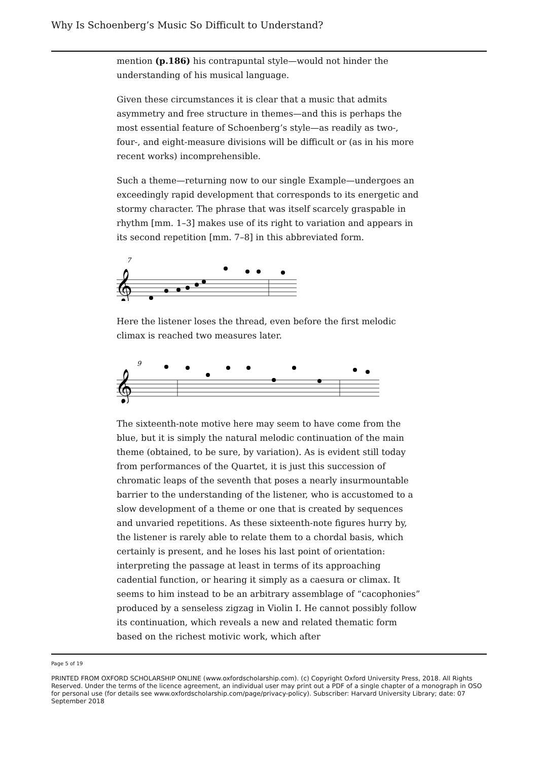Why Is Schoenberg’s Music So Difficult to Understand?
mention (p.186) his contrapuntal style—would not hinder the understanding of his musical language.
Given these circumstances it is clear that a music that admits asymmetry and free structure in themes—and this is perhaps the most essential feature of Schoenberg’s style—as readily as two-, four-, and eight-measure divisions will be difficult or (as in his more recent works) incomprehensible.
Such a theme—returning now to our single Example—undergoes an exceedingly rapid development that corresponds to its energetic and stormy character. The phrase that was itself scarcely graspable in rhythm [mm. 1–3] makes use of its right to variation and appears in its second repetition [mm. 7–8] in this abbreviated form.
7
𝄞
Here the listener loses the thread, even before the first melodic climax is reached two measures later.
9
𝄞
The sixteenth-note motive here may seem to have come from the blue, but it is simply the natural melodic continuation of the main theme (obtained, to be sure, by variation). As is evident still today from performances of the Quartet, it is just this succession of chromatic leaps of the seventh that poses a nearly insurmountable barrier to the understanding of the listener, who is accustomed to a slow development of a theme or one that is created by sequences and unvaried repetitions. As these sixteenth-note figures hurry by, the listener is rarely able to relate them to a chordal basis, which certainly is present, and he loses his last point of orientation: interpreting the passage at least in terms of its approaching cadential function, or hearing it simply as a caesura or climax. It seems to him instead to be an arbitrary assemblage of “cacophonies” produced by a senseless zigzag in Violin I. He cannot possibly follow its continuation, which reveals a new and related thematic form based on the richest motivic work, which after
Page 5 of 19
PRINTED FROM OXFORD SCHOLARSHIP ONLINE (www.oxfordscholarship.com). (c) Copyright Oxford University Press, 2018. All Rights Reserved. Under the terms of the licence agreement, an individual user may print out a PDF of a single chapter of a monograph in OSO for personal use (for details see www.oxfordscholarship.com/page/privacy-policy). Subscriber: Harvard University Library; date: 07 September 2018